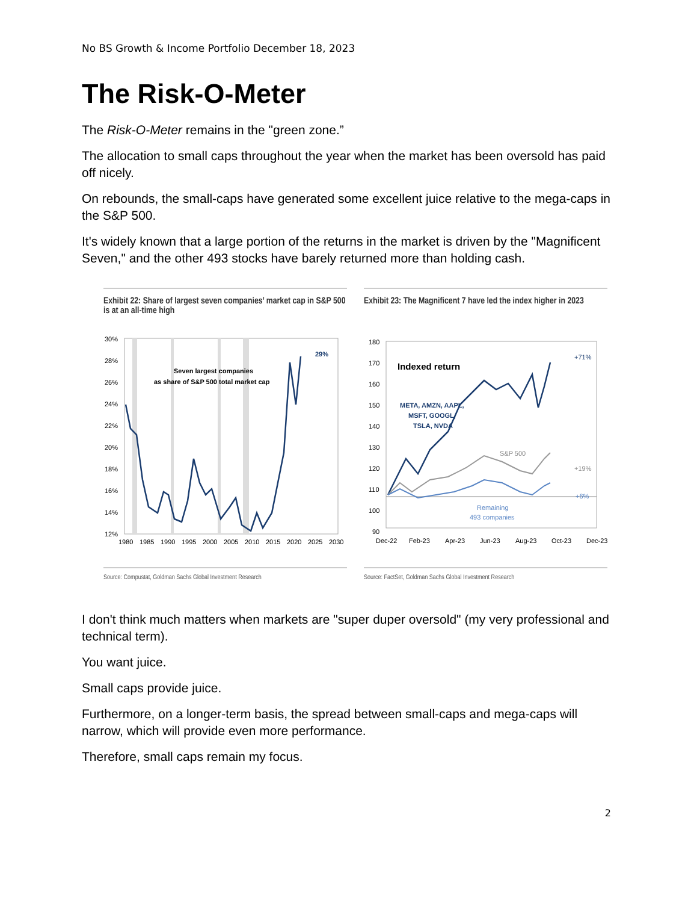No BS Growth & Income Portfolio December 18, 2023
The Risk-O-Meter
The Risk-O-Meter remains in the "green zone.”
The allocation to small caps throughout the year when the market has been oversold has paid off nicely.
On rebounds, the small-caps have generated some excellent juice relative to the mega-caps in the S&P 500.
It's widely known that a large portion of the returns in the market is driven by the "Magnificent Seven," and the other 493 stocks have barely returned more than holding cash.
Exhibit 22: Share of largest seven companies’ market cap in S&P 500 is at an all-time high
30%
28%
26%
24%
22%
20%
18%
16%
14%
12%
1980
1985
1990
1995
2000
2005
2010
2015
2020
2025
2030
Seven largest companies
as share of S&P 500 total market cap
29%
Source: Compustat, Goldman Sachs Global Investment Research
Exhibit 23: The Magnificent 7 have led the index higher in 2023
180
170
160
150
140
130
120
110
100
90
Dec-22
Feb-23
Apr-23
Jun-23
Aug-23
Oct-23
Dec-23
Indexed return
META, AMZN, AAPL,
MSFT, GOOGL,
TSLA, NVDA
+71%
S&P 500
+19%
+6%
Remaining
493 companies
Source: FactSet, Goldman Sachs Global Investment Research
I don't think much matters when markets are "super duper oversold" (my very professional and technical term).
You want juice.
Small caps provide juice.
Furthermore, on a longer-term basis, the spread between small-caps and mega-caps will narrow, which will provide even more performance.
Therefore, small caps remain my focus.
2